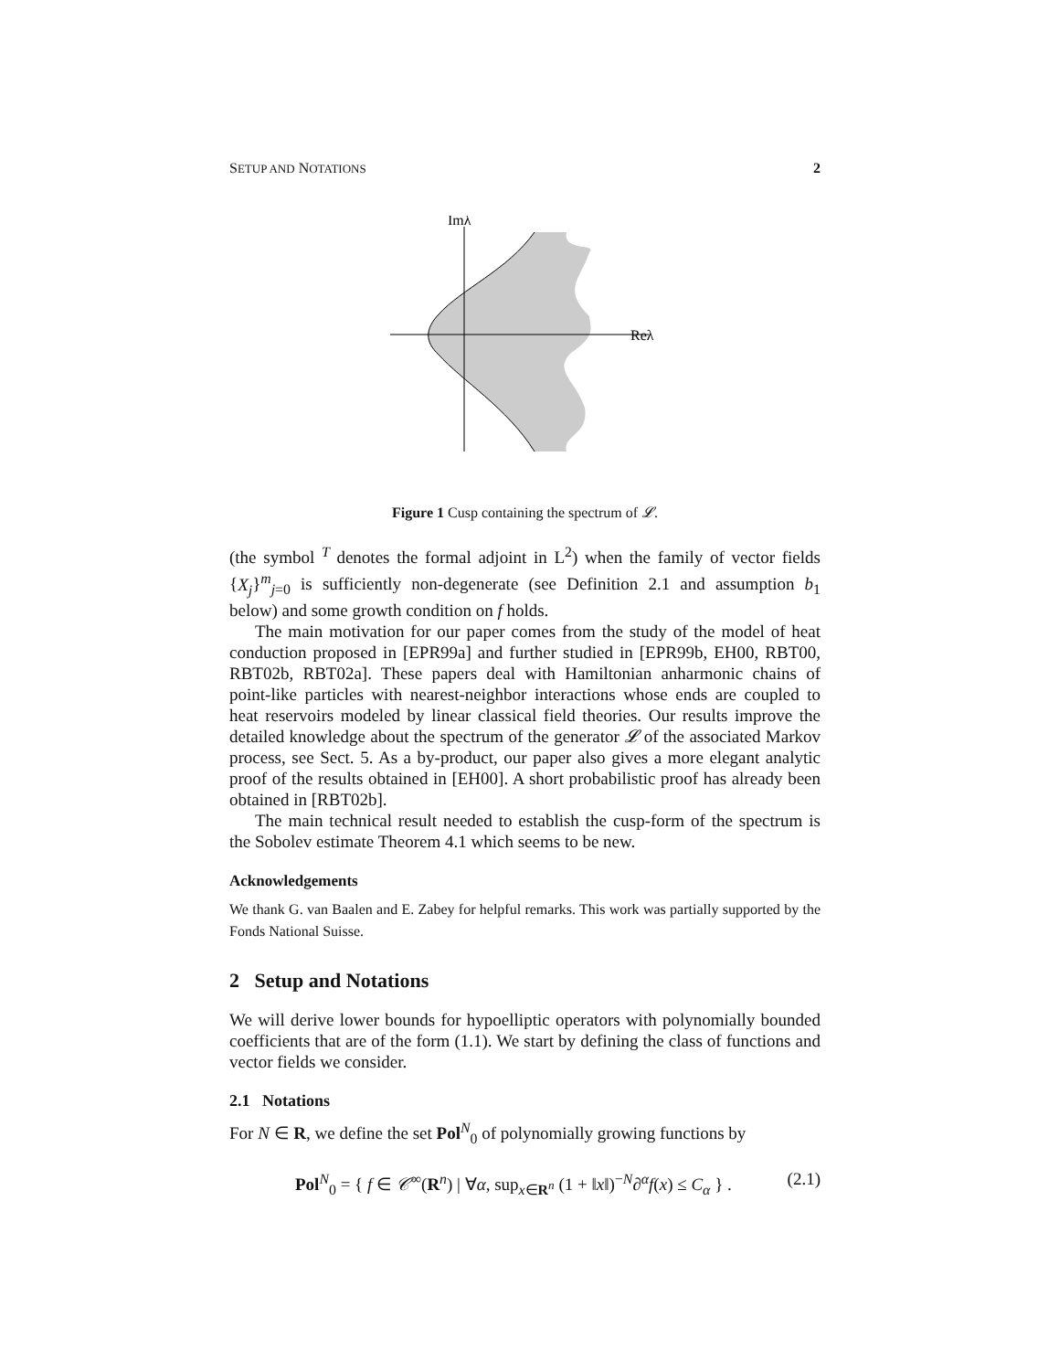SETUP AND NOTATIONS 2
Imλ
Reλ
Figure 1 Cusp containing the spectrum of 𝓛.
(the symbol <sup>T</sup> denotes the formal adjoint in L<sup>2</sup>) when the family of vector fields {X<sub>j</sub>}<sup>m</sup><sub>j=0</sub> is sufficiently non-degenerate (see Definition 2.1 and assumption b<sub>1</sub> below) and some growth condition on f holds.
The main motivation for our paper comes from the study of the model of heat conduction proposed in [EPR99a] and further studied in [EPR99b, EH00, RBT00, RBT02b, RBT02a]. These papers deal with Hamiltonian anharmonic chains of point-like particles with nearest-neighbor interactions whose ends are coupled to heat reservoirs modeled by linear classical field theories. Our results improve the detailed knowledge about the spectrum of the generator 𝓛 of the associated Markov process, see Sect. 5. As a by-product, our paper also gives a more elegant analytic proof of the results obtained in [EH00]. A short probabilistic proof has already been obtained in [RBT02b].
The main technical result needed to establish the cusp-form of the spectrum is the Sobolev estimate Theorem 4.1 which seems to be new.
Acknowledgements
We thank G. van Baalen and E. Zabey for helpful remarks. This work was partially supported by the Fonds National Suisse.
2 Setup and Notations
We will derive lower bounds for hypoelliptic operators with polynomially bounded coefficients that are of the form (1.1). We start by defining the class of functions and vector fields we consider.
2.1 Notations
For N ∈ R, we define the set Pol<sup>N</sup><sub>0</sub> of polynomially growing functions by
Pol<sup>N</sup><sub>0</sub> = { f ∈ 𝒞<sup>∞</sup>(R<sup>n</sup>) | ∀α, sup<sub>x∈R<sup>n</sup></sub> (1 + ‖x‖)<sup>−N</sup>∂<sup>α</sup>f(x) ≤ C<sub>α</sub> } . (2.1)